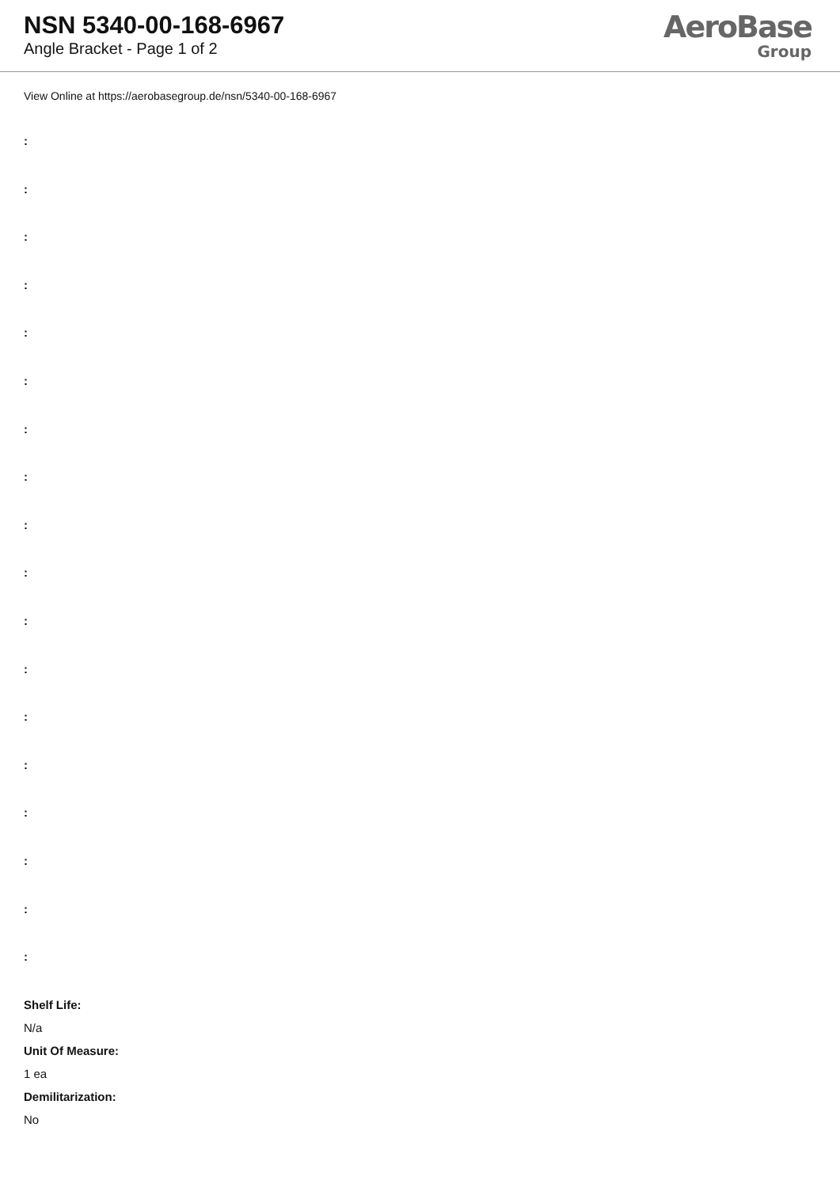NSN 5340-00-168-6967
Angle Bracket - Page 1 of 2
AeroBase
Group
View Online at https://aerobasegroup.de/nsn/5340-00-168-6967
:
:
:
:
:
:
:
:
:
:
:
:
:
:
:
:
:
:
Shelf Life:
N/a
Unit Of Measure:
1 ea
Demilitarization:
No